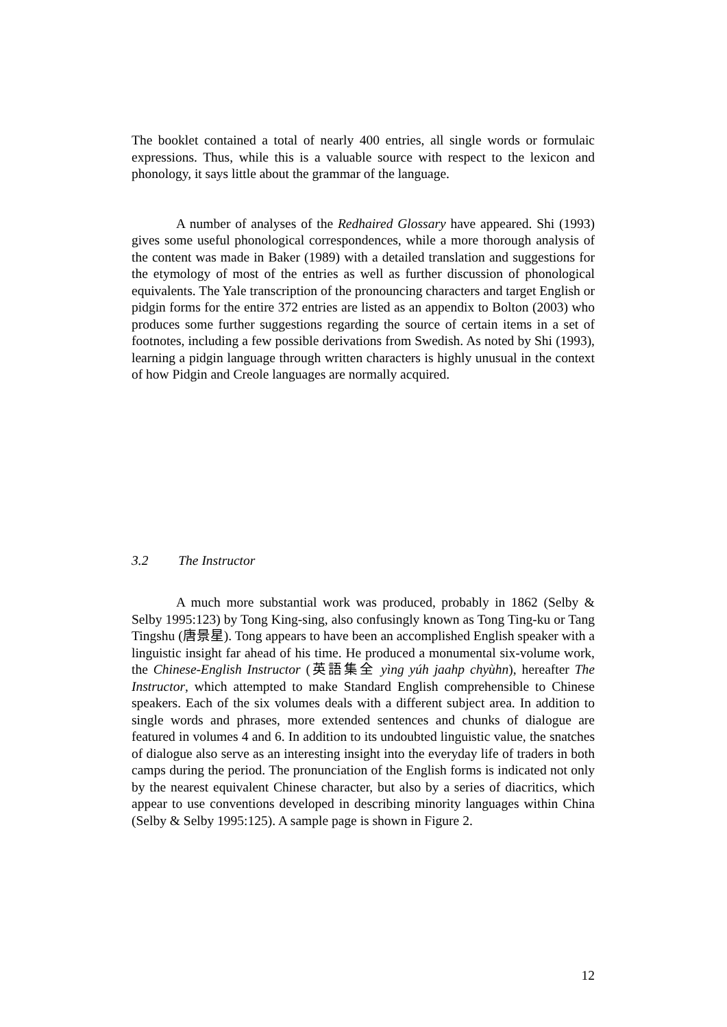The booklet contained a total of nearly 400 entries, all single words or formulaic expressions. Thus, while this is a valuable source with respect to the lexicon and phonology, it says little about the grammar of the language.
A number of analyses of the Redhaired Glossary have appeared. Shi (1993) gives some useful phonological correspondences, while a more thorough analysis of the content was made in Baker (1989) with a detailed translation and suggestions for the etymology of most of the entries as well as further discussion of phonological equivalents. The Yale transcription of the pronouncing characters and target English or pidgin forms for the entire 372 entries are listed as an appendix to Bolton (2003) who produces some further suggestions regarding the source of certain items in a set of footnotes, including a few possible derivations from Swedish. As noted by Shi (1993), learning a pidgin language through written characters is highly unusual in the context of how Pidgin and Creole languages are normally acquired.
3.2 The Instructor
A much more substantial work was produced, probably in 1862 (Selby & Selby 1995:123) by Tong King-sing, also confusingly known as Tong Ting-ku or Tang Tingshu (唐景星). Tong appears to have been an accomplished English speaker with a linguistic insight far ahead of his time. He produced a monumental six-volume work, the Chinese-English Instructor (英語集全 yìng yúh jaahp chyùhn), hereafter The Instructor, which attempted to make Standard English comprehensible to Chinese speakers. Each of the six volumes deals with a different subject area. In addition to single words and phrases, more extended sentences and chunks of dialogue are featured in volumes 4 and 6. In addition to its undoubted linguistic value, the snatches of dialogue also serve as an interesting insight into the everyday life of traders in both camps during the period. The pronunciation of the English forms is indicated not only by the nearest equivalent Chinese character, but also by a series of diacritics, which appear to use conventions developed in describing minority languages within China (Selby & Selby 1995:125). A sample page is shown in Figure 2.
12